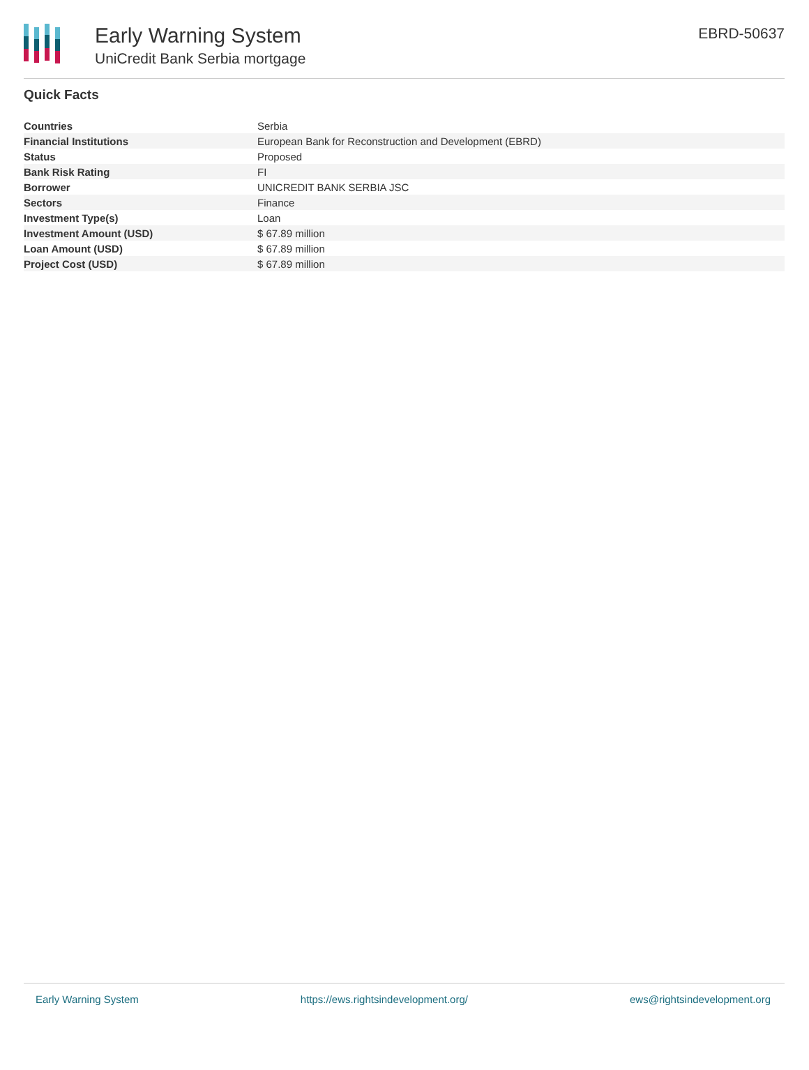Early Warning System
UniCredit Bank Serbia mortgage
EBRD-50637
Quick Facts
| Countries | Serbia |
| Financial Institutions | European Bank for Reconstruction and Development (EBRD) |
| Status | Proposed |
| Bank Risk Rating | FI |
| Borrower | UNICREDIT BANK SERBIA JSC |
| Sectors | Finance |
| Investment Type(s) | Loan |
| Investment Amount (USD) | $ 67.89 million |
| Loan Amount (USD) | $ 67.89 million |
| Project Cost (USD) | $ 67.89 million |
Early Warning System https://ews.rightsindevelopment.org/ ews@rightsindevelopment.org